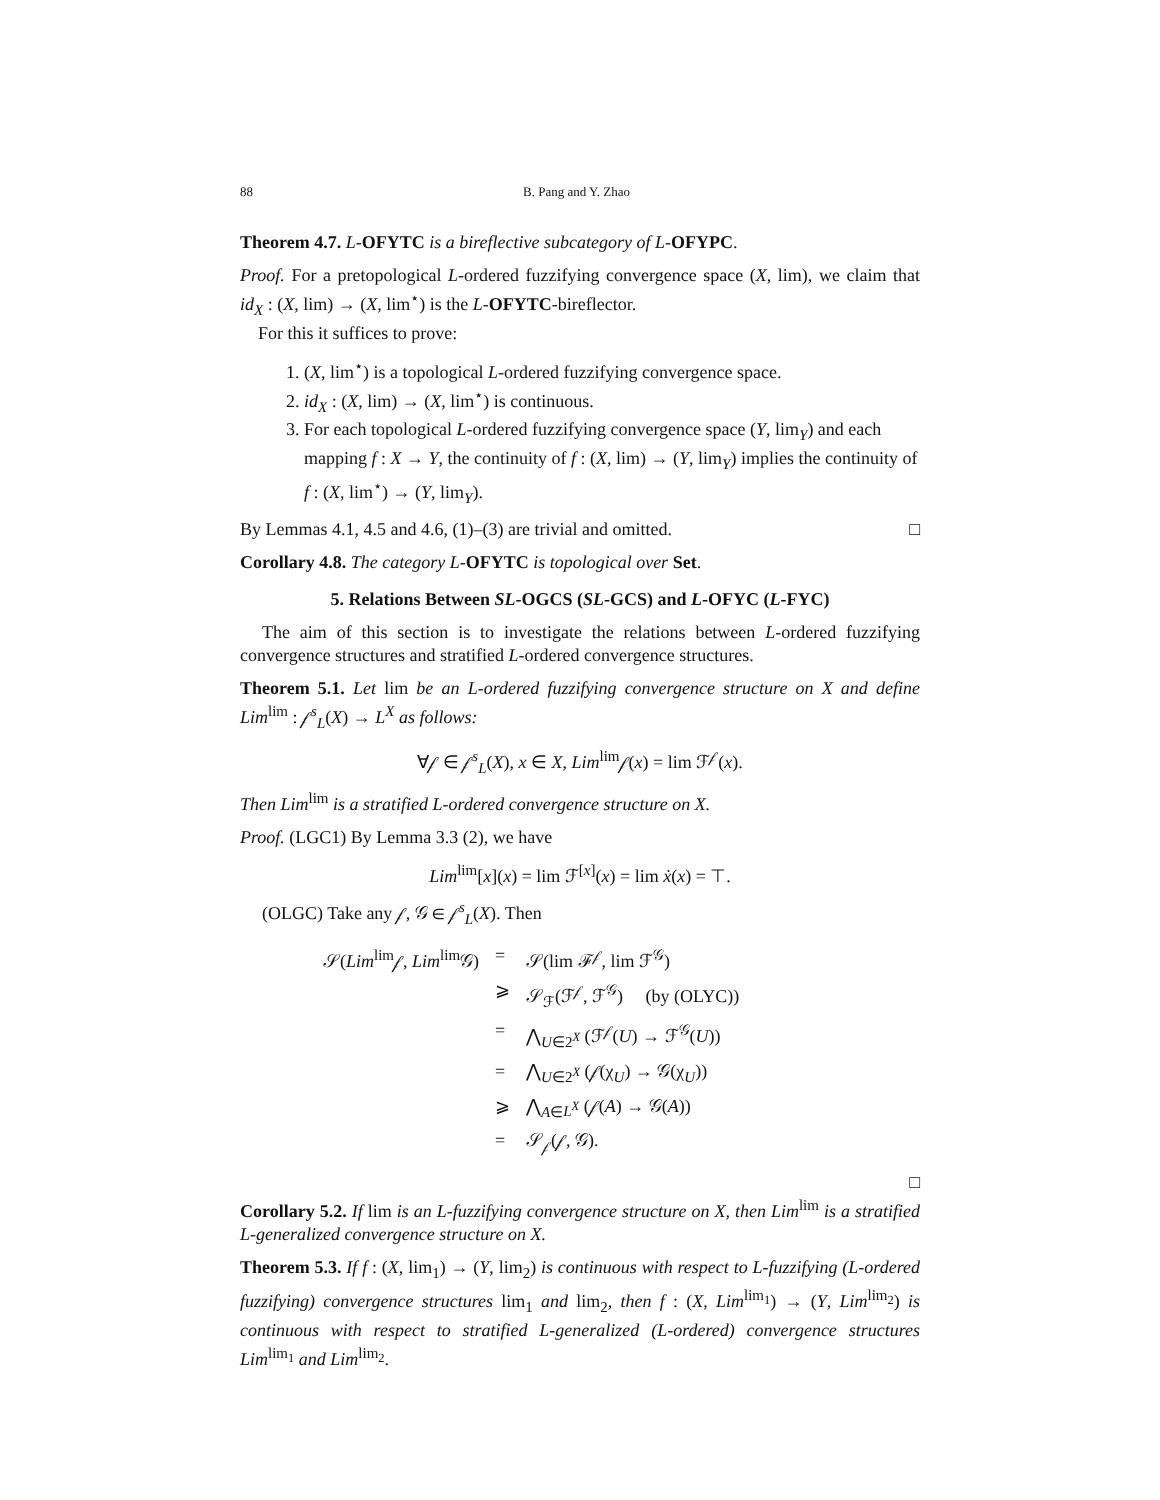88 B. Pang and Y. Zhao
Theorem 4.7. L-OFYTC is a bireflective subcategory of L-OFYPC.
Proof. For a pretopological L-ordered fuzzifying convergence space (X, lim), we claim that id<sub>X</sub> : (X, lim) → (X, lim<sup>⋆</sup>) is the L-OFYTC-bireflector.
For this it suffices to prove:
1. (X, lim<sup>⋆</sup>) is a topological L-ordered fuzzifying convergence space.
2. id<sub>X</sub> : (X, lim) → (X, lim<sup>⋆</sup>) is continuous.
3. For each topological L-ordered fuzzifying convergence space (Y, lim<sub>Y</sub>) and each mapping f : X → Y, the continuity of f : (X, lim) → (Y, lim<sub>Y</sub>) implies the continuity of f : (X, lim<sup>⋆</sup>) → (Y, lim<sub>Y</sub>).
By Lemmas 4.1, 4.5 and 4.6, (1)–(3) are trivial and omitted. □
Corollary 4.8. The category L-OFYTC is topological over Set.
5. Relations Between SL-OGCS (SL-GCS) and L-OFYC (L-FYC)
The aim of this section is to investigate the relations between L-ordered fuzzifying convergence structures and stratified L-ordered convergence structures.
Theorem 5.1. Let lim be an L-ordered fuzzifying convergence structure on X and define Lim<sup>lim</sup> : 𝒻<sup>s</sup><sub>L</sub>(X) → L<sup>X</sup> as follows:
∀𝒻 ∈ 𝒻<sup>s</sup><sub>L</sub>(X), x ∈ X, Lim<sup>lim</sup>𝒻(x) = lim ℱ<sup>𝒻</sup>(x).
Then Lim<sup>lim</sup> is a stratified L-ordered convergence structure on X.
Proof. (LGC1) By Lemma 3.3 (2), we have
Lim<sup>lim</sup>[x](x) = lim ℱ<sup>[x]</sup>(x) = lim ẋ(x) = ⊤.
(OLGC) Take any 𝒻, 𝒢 ∈ 𝒻<sup>s</sup><sub>L</sub>(X). Then
| 𝒮( Lim<sup>lim</sup>𝒻, Lim<sup>lim</sup>𝒢) | = | 𝒮(lim ℱ<sup>𝒻</sup>, lim ℱ<sup>𝒢</sup>) |
| | ⩾ | 𝒮<sub>ℱ</sub>(ℱ<sup>𝒻</sup>, ℱ<sup>𝒢</sup>) (by (OLYC)) |
| | = | ⋀<sub>U∈2<sup>X</sup></sub> (ℱ<sup>𝒻</sup>( U ) → ℱ<sup>𝒢</sup>( U )) |
| | = | ⋀<sub>U∈2<sup>X</sup></sub> (𝒻(χ<sub>U</sub>) → 𝒢(χ<sub>U</sub>)) |
| | ⩾ | ⋀<sub>A∈L<sup>X</sup></sub> (𝒻( A ) → 𝒢( A )) |
| | = | 𝒮<sub>𝒻</sub>(𝒻, 𝒢). |
□
Corollary 5.2. If lim is an L-fuzzifying convergence structure on X, then Lim<sup>lim</sup> is a stratified L-generalized convergence structure on X.
Theorem 5.3. If f : (X, lim<sub>1</sub>) → (Y, lim<sub>2</sub>) is continuous with respect to L-fuzzifying (L-ordered fuzzifying) convergence structures lim<sub>1</sub> and lim<sub>2</sub>, then f : (X, Lim<sup>lim<sub>1</sub></sup>) → (Y, Lim<sup>lim<sub>2</sub></sup>) is continuous with respect to stratified L-generalized (L-ordered) convergence structures Lim<sup>lim<sub>1</sub></sup> and Lim<sup>lim<sub>2</sub></sup>.